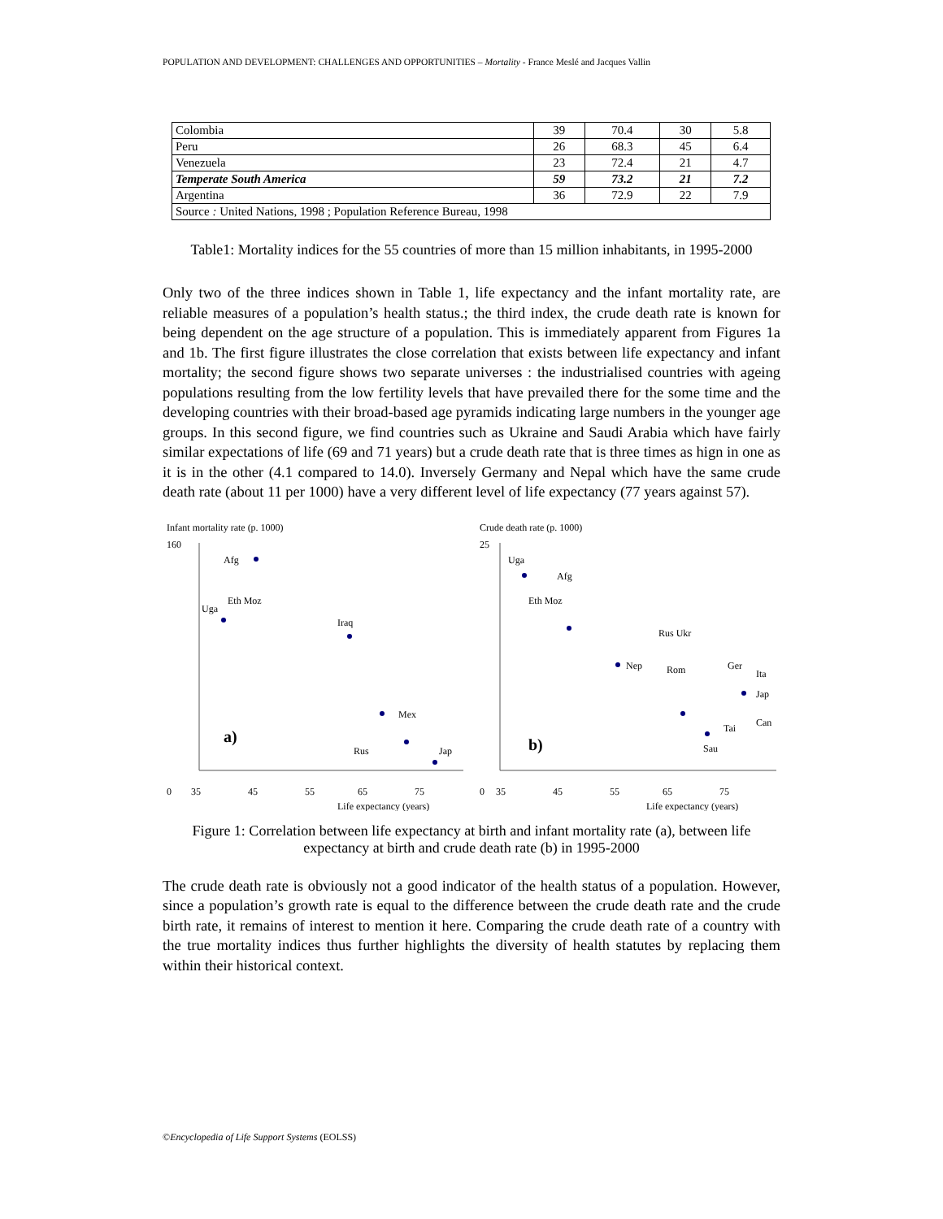POPULATION AND DEVELOPMENT: CHALLENGES AND OPPORTUNITIES – Mortality - France Meslé and Jacques Vallin
| Colombia | 39 | 70.4 | 30 | 5.8 |
| Peru | 26 | 68.3 | 45 | 6.4 |
| Venezuela | 23 | 72.4 | 21 | 4.7 |
| Temperate South America | 59 | 73.2 | 21 | 7.2 |
| Argentina | 36 | 72.9 | 22 | 7.9 |
| Source : United Nations, 1998 ; Population Reference Bureau, 1998 | | | | |
Table1: Mortality indices for the 55 countries of more than 15 million inhabitants, in 1995-2000
Only two of the three indices shown in Table 1, life expectancy and the infant mortality rate, are reliable measures of a population’s health status.; the third index, the crude death rate is known for being dependent on the age structure of a population. This is immediately apparent from Figures 1a and 1b. The first figure illustrates the close correlation that exists between life expectancy and infant mortality; the second figure shows two separate universes : the industrialised countries with ageing populations resulting from the low fertility levels that have prevailed there for the some time and the developing countries with their broad-based age pyramids indicating large numbers in the younger age groups. In this second figure, we find countries such as Ukraine and Saudi Arabia which have fairly similar expectations of life (69 and 71 years) but a crude death rate that is three times as hign in one as it is in the other (4.1 compared to 14.0). Inversely Germany and Nepal which have the same crude death rate (about 11 per 1000) have a very different level of life expectancy (77 years against 57).
Infant mortality rate (p. 1000)
160
0
Afg
Eth Moz
Uga
Iraq
Mex
Rus
Jap
a)
35
45
55
65
75
Life expectancy (years)
Crude death rate (p. 1000)
25
0
Uga
Afg
Eth Moz
Rus Ukr
Nep
Rom
Ger
Ita
Jap
Tai
Can
Sau
b)
35
45
55
65
75
Life expectancy (years)
Figure 1: Correlation between life expectancy at birth and infant mortality rate (a), between life expectancy at birth and crude death rate (b) in 1995-2000
The crude death rate is obviously not a good indicator of the health status of a population. However, since a population’s growth rate is equal to the difference between the crude death rate and the crude birth rate, it remains of interest to mention it here. Comparing the crude death rate of a country with the true mortality indices thus further highlights the diversity of health statutes by replacing them within their historical context.
©Encyclopedia of Life Support Systems (EOLSS)